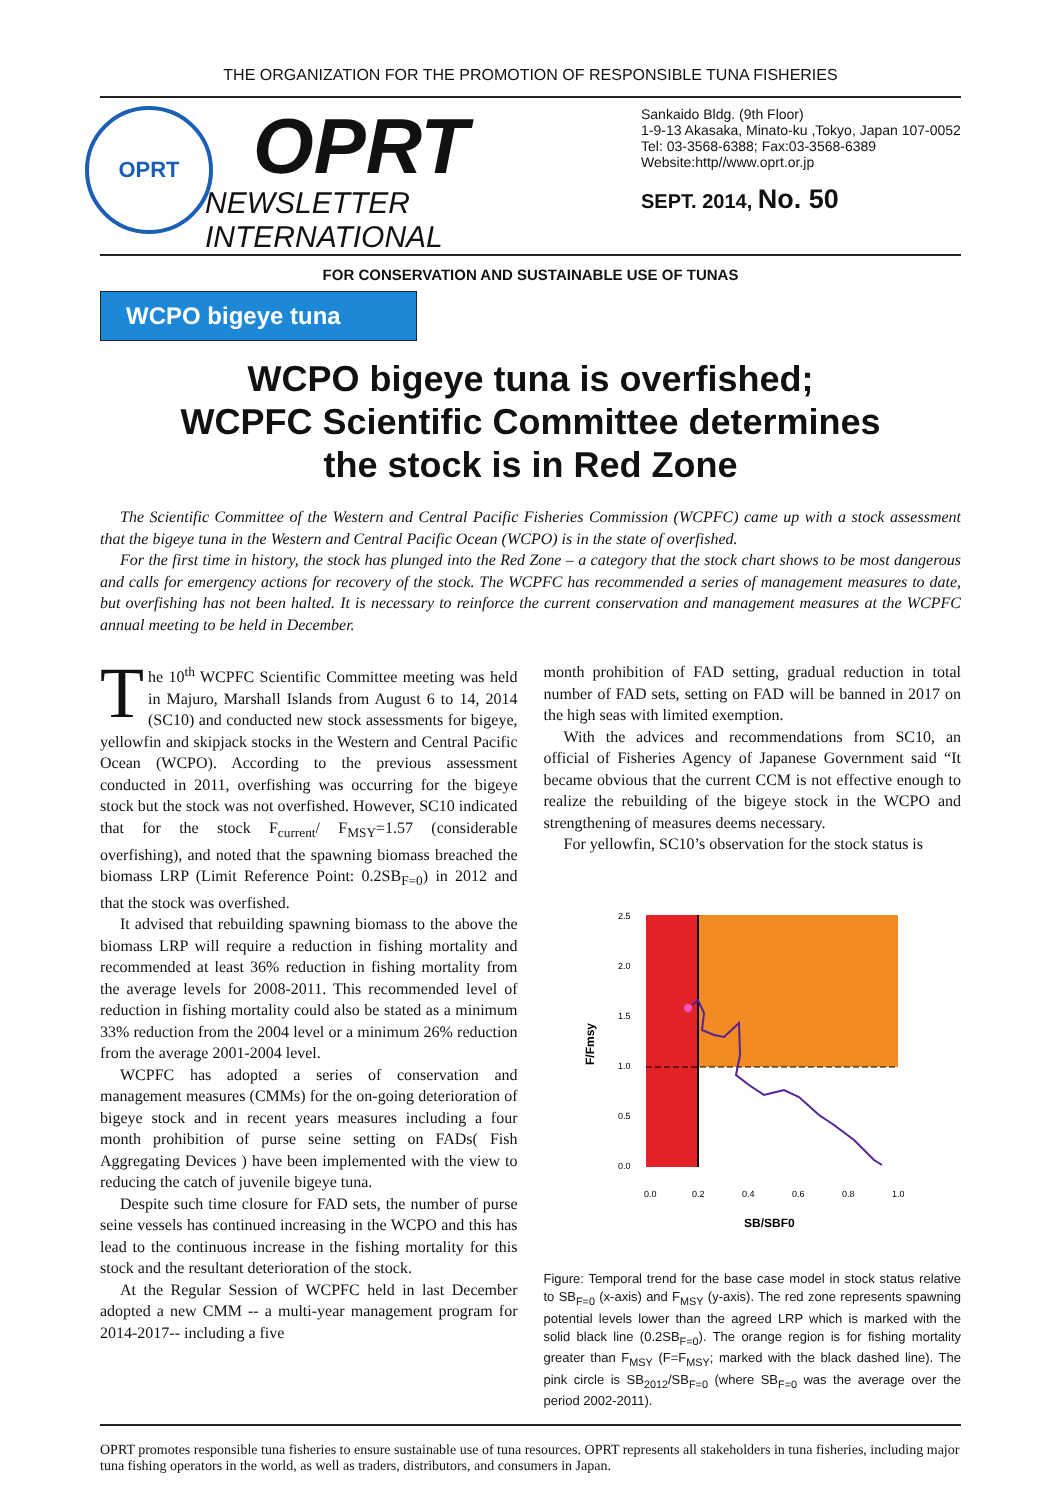THE ORGANIZATION FOR THE PROMOTION OF RESPONSIBLE TUNA FISHERIES
OPRT
OPRT
NEWSLETTER INTERNATIONAL
Sankaido Bldg. (9th Floor)
1-9-13 Akasaka, Minato-ku ,Tokyo, Japan 107-0052
Tel: 03-3568-6388; Fax:03-3568-6389
Website:http//www.oprt.or.jp
SEPT. 2014, No. 50
FOR CONSERVATION AND SUSTAINABLE USE OF TUNAS
WCPO bigeye tuna
WCPO bigeye tuna is overfished;
WCPFC Scientific Committee determines
the stock is in Red Zone
The Scientific Committee of the Western and Central Pacific Fisheries Commission (WCPFC) came up with a stock assessment that the bigeye tuna in the Western and Central Pacific Ocean (WCPO) is in the state of overfished.
For the first time in history, the stock has plunged into the Red Zone – a category that the stock chart shows to be most dangerous and calls for emergency actions for recovery of the stock. The WCPFC has recommended a series of management measures to date, but overfishing has not been halted. It is necessary to reinforce the current conservation and management measures at the WCPFC annual meeting to be held in December.
The 10<sup>th</sup> WCPFC Scientific Committee meeting was held in Majuro, Marshall Islands from August 6 to 14, 2014 (SC10) and conducted new stock assessments for bigeye, yellowfin and skipjack stocks in the Western and Central Pacific Ocean (WCPO). According to the previous assessment conducted in 2011, overfishing was occurring for the bigeye stock but the stock was not overfished. However, SC10 indicated that for the stock F<sub>current</sub>/ F<sub>MSY</sub>=1.57 (considerable overfishing), and noted that the spawning biomass breached the biomass LRP (Limit Reference Point: 0.2SB<sub>F=0</sub>) in 2012 and that the stock was overfished.
It advised that rebuilding spawning biomass to the above the biomass LRP will require a reduction in fishing mortality and recommended at least 36% reduction in fishing mortality from the average levels for 2008-2011. This recommended level of reduction in fishing mortality could also be stated as a minimum 33% reduction from the 2004 level or a minimum 26% reduction from the average 2001-2004 level.
WCPFC has adopted a series of conservation and management measures (CMMs) for the on-going deterioration of bigeye stock and in recent years measures including a four month prohibition of purse seine setting on FADs( Fish Aggregating Devices ) have been implemented with the view to reducing the catch of juvenile bigeye tuna.
Despite such time closure for FAD sets, the number of purse seine vessels has continued increasing in the WCPO and this has lead to the continuous increase in the fishing mortality for this stock and the resultant deterioration of the stock.
At the Regular Session of WCPFC held in last December adopted a new CMM -- a multi-year management program for 2014-2017-- including a five
month prohibition of FAD setting, gradual reduction in total number of FAD sets, setting on FAD will be banned in 2017 on the high seas with limited exemption.
With the advices and recommendations from SC10, an official of Fisheries Agency of Japanese Government said “It became obvious that the current CCM is not effective enough to realize the rebuilding of the bigeye stock in the WCPO and strengthening of measures deems necessary.
For yellowfin, SC10’s observation for the stock status is
2.5
2.0
1.5
1.0
0.5
0.0
0.0
0.2
0.4
0.6
0.8
1.0
SB/SBF0
F/Fmsy
Figure: Temporal trend for the base case model in stock status relative to SB<sub>F=0</sub> (x-axis) and F<sub>MSY</sub> (y-axis). The red zone represents spawning potential levels lower than the agreed LRP which is marked with the solid black line (0.2SB<sub>F=0</sub>). The orange region is for fishing mortality greater than F<sub>MSY</sub> (F=F<sub>MSY</sub>; marked with the black dashed line). The pink circle is SB<sub>2012</sub>/SB<sub>F=0</sub> (where SB<sub>F=0</sub> was the average over the period 2002-2011).
OPRT promotes responsible tuna fisheries to ensure sustainable use of tuna resources. OPRT represents all stakeholders in tuna fisheries, including major tuna fishing operators in the world, as well as traders, distributors, and consumers in Japan.